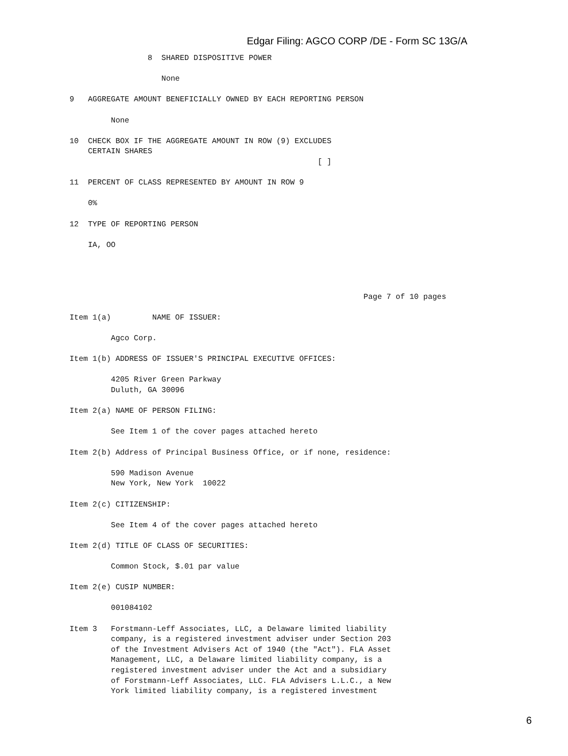Edgar Filing: AGCO CORP /DE - Form SC 13G/A
                 8  SHARED DISPOSITIVE POWER

                    None

9   AGGREGATE AMOUNT BENEFICIALLY OWNED BY EACH REPORTING PERSON

         None

10  CHECK BOX IF THE AGGREGATE AMOUNT IN ROW (9) EXCLUDES
    CERTAIN SHARES
                                                      [ ]

11  PERCENT OF CLASS REPRESENTED BY AMOUNT IN ROW 9

    0%

12  TYPE OF REPORTING PERSON

    IA, OO




                                                                Page 7 of 10 pages

Item 1(a)         NAME OF ISSUER:

         Agco Corp.

Item 1(b) ADDRESS OF ISSUER'S PRINCIPAL EXECUTIVE OFFICES:

         4205 River Green Parkway
         Duluth, GA 30096

Item 2(a) NAME OF PERSON FILING:

         See Item 1 of the cover pages attached hereto

Item 2(b) Address of Principal Business Office, or if none, residence:

         590 Madison Avenue
         New York, New York  10022

Item 2(c) CITIZENSHIP:

         See Item 4 of the cover pages attached hereto

Item 2(d) TITLE OF CLASS OF SECURITIES:

         Common Stock, $.01 par value

Item 2(e) CUSIP NUMBER:

         001084102

Item 3   Forstmann-Leff Associates, LLC, a Delaware limited liability
         company, is a registered investment adviser under Section 203
         of the Investment Advisers Act of 1940 (the "Act"). FLA Asset
         Management, LLC, a Delaware limited liability company, is a
         registered investment adviser under the Act and a subsidiary
         of Forstmann-Leff Associates, LLC. FLA Advisers L.L.C., a New
         York limited liability company, is a registered investment
6